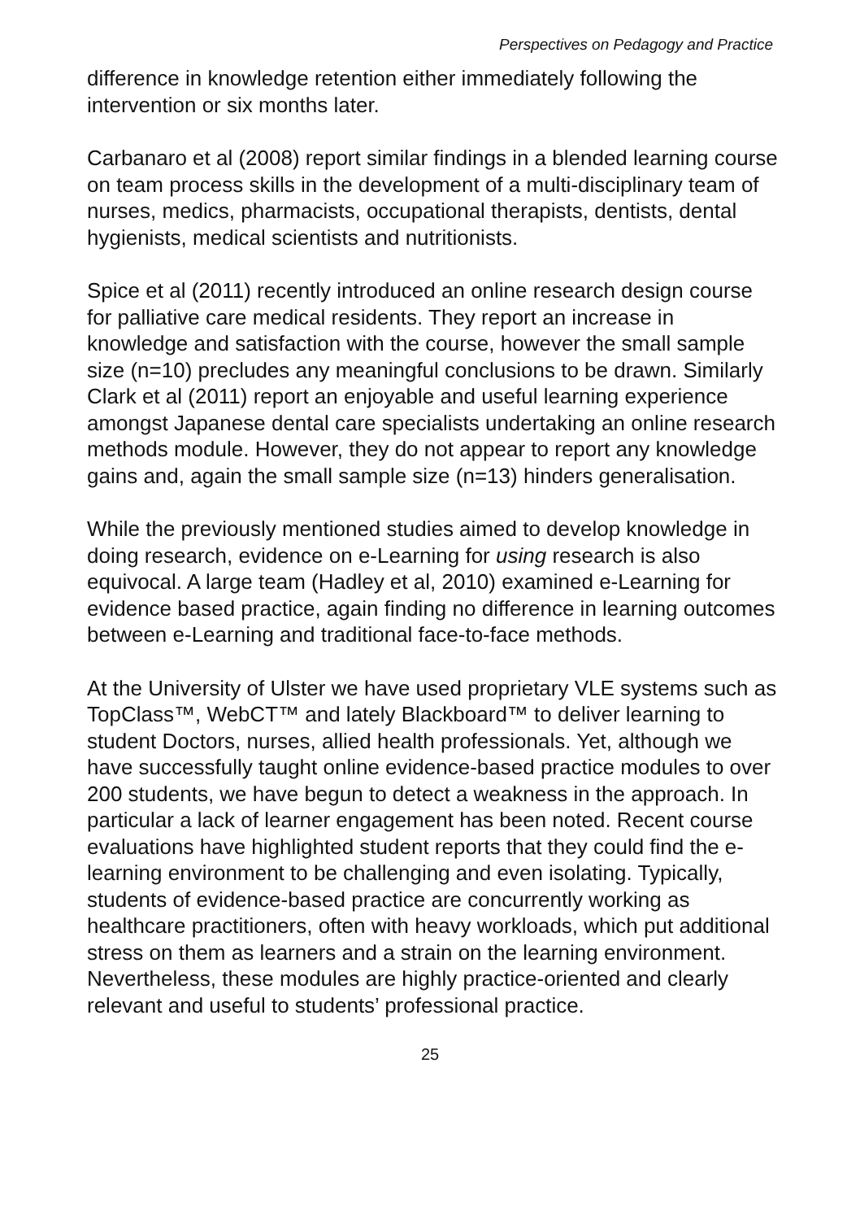Perspectives on Pedagogy and Practice
difference in knowledge retention either immediately following the intervention or six months later.
Carbanaro et al (2008) report similar findings in a blended learning course on team process skills in the development of a multi-disciplinary team of nurses, medics, pharmacists, occupational therapists, dentists, dental hygienists, medical scientists and nutritionists.
Spice et al (2011) recently introduced an online research design course for palliative care medical residents. They report an increase in knowledge and satisfaction with the course, however the small sample size (n=10) precludes any meaningful conclusions to be drawn. Similarly Clark et al (2011) report an enjoyable and useful learning experience amongst Japanese dental care specialists undertaking an online research methods module. However, they do not appear to report any knowledge gains and, again the small sample size (n=13) hinders generalisation.
While the previously mentioned studies aimed to develop knowledge in doing research, evidence on e-Learning for using research is also equivocal. A large team (Hadley et al, 2010) examined e-Learning for evidence based practice, again finding no difference in learning outcomes between e-Learning and traditional face-to-face methods.
At the University of Ulster we have used proprietary VLE systems such as TopClass™, WebCT™ and lately Blackboard™ to deliver learning to student Doctors, nurses, allied health professionals. Yet, although we have successfully taught online evidence-based practice modules to over 200 students, we have begun to detect a weakness in the approach. In particular a lack of learner engagement has been noted. Recent course evaluations have highlighted student reports that they could find the e-learning environment to be challenging and even isolating. Typically, students of evidence-based practice are concurrently working as healthcare practitioners, often with heavy workloads, which put additional stress on them as learners and a strain on the learning environment. Nevertheless, these modules are highly practice-oriented and clearly relevant and useful to students’ professional practice.
25